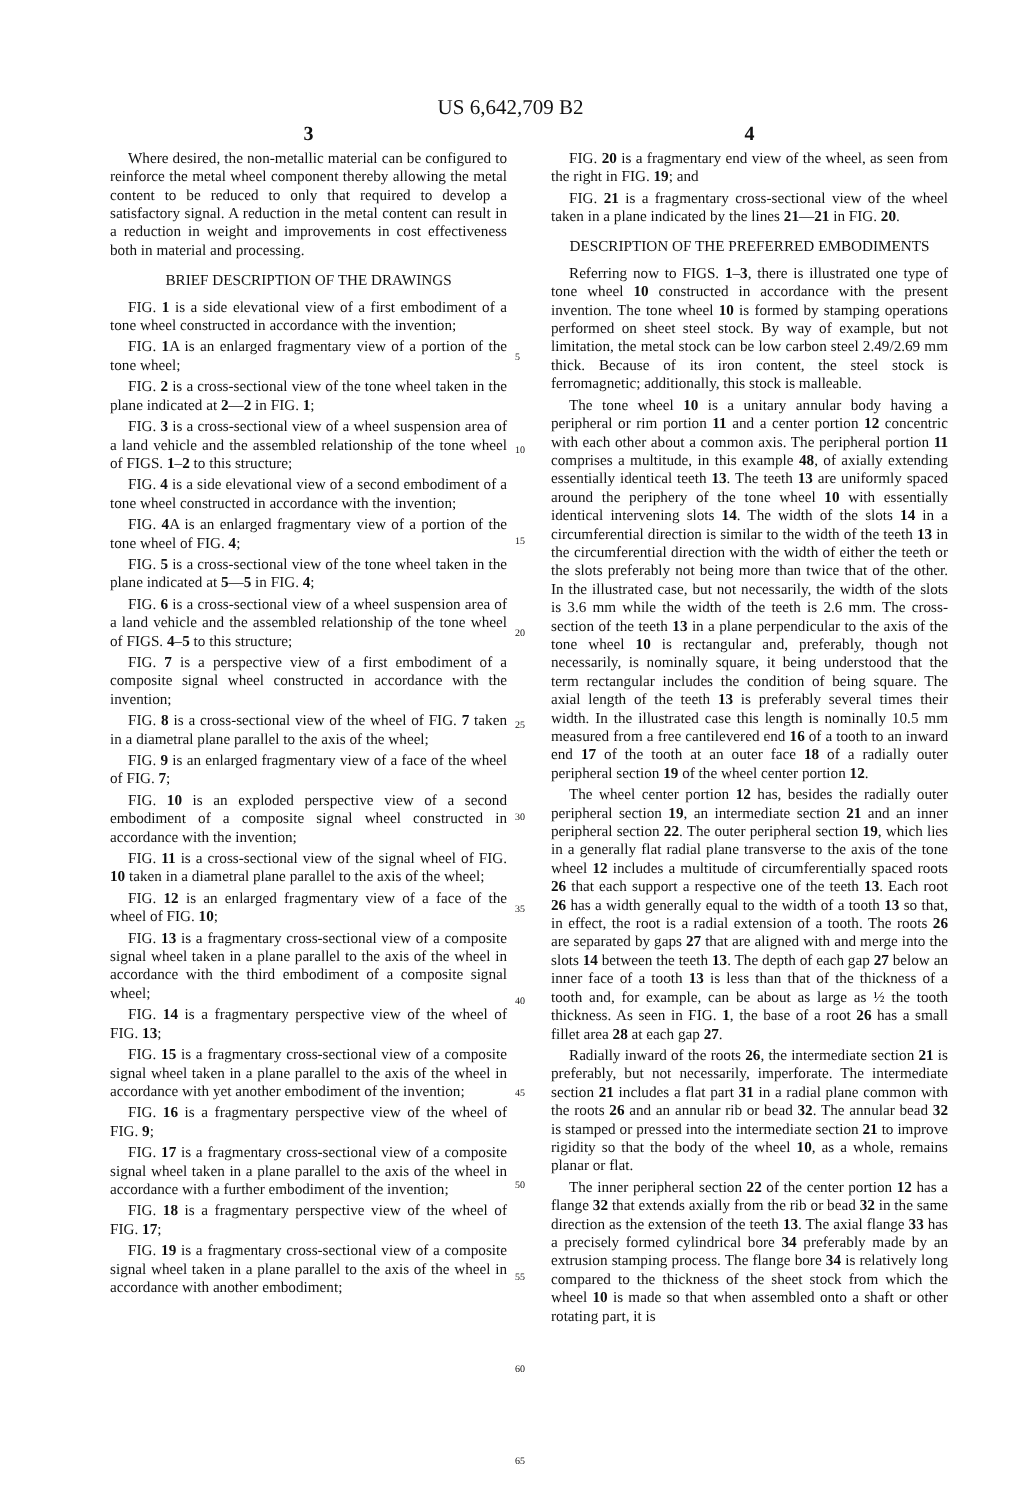US 6,642,709 B2
3
Where desired, the non-metallic material can be configured to reinforce the metal wheel component thereby allowing the metal content to be reduced to only that required to develop a satisfactory signal. A reduction in the metal content can result in a reduction in weight and improvements in cost effectiveness both in material and processing.
BRIEF DESCRIPTION OF THE DRAWINGS
FIG. 1 is a side elevational view of a first embodiment of a tone wheel constructed in accordance with the invention;
FIG. 1 A is an enlarged fragmentary view of a portion of the tone wheel;
FIG. 2 is a cross-sectional view of the tone wheel taken in the plane indicated at 2—2 in FIG. 1;
FIG. 3 is a cross-sectional view of a wheel suspension area of a land vehicle and the assembled relationship of the tone wheel of FIGS. 1–2 to this structure;
FIG. 4 is a side elevational view of a second embodiment of a tone wheel constructed in accordance with the invention;
FIG. 4 A is an enlarged fragmentary view of a portion of the tone wheel of FIG. 4;
FIG. 5 is a cross-sectional view of the tone wheel taken in the plane indicated at 5—5 in FIG. 4;
FIG. 6 is a cross-sectional view of a wheel suspension area of a land vehicle and the assembled relationship of the tone wheel of FIGS. 4–5 to this structure;
FIG. 7 is a perspective view of a first embodiment of a composite signal wheel constructed in accordance with the invention;
FIG. 8 is a cross-sectional view of the wheel of FIG. 7 taken in a diametral plane parallel to the axis of the wheel;
FIG. 9 is an enlarged fragmentary view of a face of the wheel of FIG. 7;
FIG. 10 is an exploded perspective view of a second embodiment of a composite signal wheel constructed in accordance with the invention;
FIG. 11 is a cross-sectional view of the signal wheel of FIG. 10 taken in a diametral plane parallel to the axis of the wheel;
FIG. 12 is an enlarged fragmentary view of a face of the wheel of FIG. 10;
FIG. 13 is a fragmentary cross-sectional view of a composite signal wheel taken in a plane parallel to the axis of the wheel in accordance with the third embodiment of a composite signal wheel;
FIG. 14 is a fragmentary perspective view of the wheel of FIG. 13;
FIG. 15 is a fragmentary cross-sectional view of a composite signal wheel taken in a plane parallel to the axis of the wheel in accordance with yet another embodiment of the invention;
FIG. 16 is a fragmentary perspective view of the wheel of FIG. 9;
FIG. 17 is a fragmentary cross-sectional view of a composite signal wheel taken in a plane parallel to the axis of the wheel in accordance with a further embodiment of the invention;
FIG. 18 is a fragmentary perspective view of the wheel of FIG. 17;
FIG. 19 is a fragmentary cross-sectional view of a composite signal wheel taken in a plane parallel to the axis of the wheel in accordance with another embodiment;
5
10
15
20
25
30
35
40
45
50
55
60
65
4
FIG. 20 is a fragmentary end view of the wheel, as seen from the right in FIG. 19; and
FIG. 21 is a fragmentary cross-sectional view of the wheel taken in a plane indicated by the lines 21—21 in FIG. 20.
DESCRIPTION OF THE PREFERRED EMBODIMENTS
Referring now to FIGS. 1–3, there is illustrated one type of tone wheel 10 constructed in accordance with the present invention. The tone wheel 10 is formed by stamping operations performed on sheet steel stock. By way of example, but not limitation, the metal stock can be low carbon steel 2.49/2.69 mm thick. Because of its iron content, the steel stock is ferromagnetic; additionally, this stock is malleable.
The tone wheel 10 is a unitary annular body having a peripheral or rim portion 11 and a center portion 12 concentric with each other about a common axis. The peripheral portion 11 comprises a multitude, in this example 48, of axially extending essentially identical teeth 13. The teeth 13 are uniformly spaced around the periphery of the tone wheel 10 with essentially identical intervening slots 14. The width of the slots 14 in a circumferential direction is similar to the width of the teeth 13 in the circumferential direction with the width of either the teeth or the slots preferably not being more than twice that of the other. In the illustrated case, but not necessarily, the width of the slots is 3.6 mm while the width of the teeth is 2.6 mm. The cross-section of the teeth 13 in a plane perpendicular to the axis of the tone wheel 10 is rectangular and, preferably, though not necessarily, is nominally square, it being understood that the term rectangular includes the condition of being square. The axial length of the teeth 13 is preferably several times their width. In the illustrated case this length is nominally 10.5 mm measured from a free cantilevered end 16 of a tooth to an inward end 17 of the tooth at an outer face 18 of a radially outer peripheral section 19 of the wheel center portion 12.
The wheel center portion 12 has, besides the radially outer peripheral section 19, an intermediate section 21 and an inner peripheral section 22. The outer peripheral section 19, which lies in a generally flat radial plane transverse to the axis of the tone wheel 12 includes a multitude of circumferentially spaced roots 26 that each support a respective one of the teeth 13. Each root 26 has a width generally equal to the width of a tooth 13 so that, in effect, the root is a radial extension of a tooth. The roots 26 are separated by gaps 27 that are aligned with and merge into the slots 14 between the teeth 13. The depth of each gap 27 below an inner face of a tooth 13 is less than that of the thickness of a tooth and, for example, can be about as large as ½ the tooth thickness. As seen in FIG. 1, the base of a root 26 has a small fillet area 28 at each gap 27.
Radially inward of the roots 26, the intermediate section 21 is preferably, but not necessarily, imperforate. The intermediate section 21 includes a flat part 31 in a radial plane common with the roots 26 and an annular rib or bead 32. The annular bead 32 is stamped or pressed into the intermediate section 21 to improve rigidity so that the body of the wheel 10, as a whole, remains planar or flat.
The inner peripheral section 22 of the center portion 12 has a flange 32 that extends axially from the rib or bead 32 in the same direction as the extension of the teeth 13. The axial flange 33 has a precisely formed cylindrical bore 34 preferably made by an extrusion stamping process. The flange bore 34 is relatively long compared to the thickness of the sheet stock from which the wheel 10 is made so that when assembled onto a shaft or other rotating part, it is